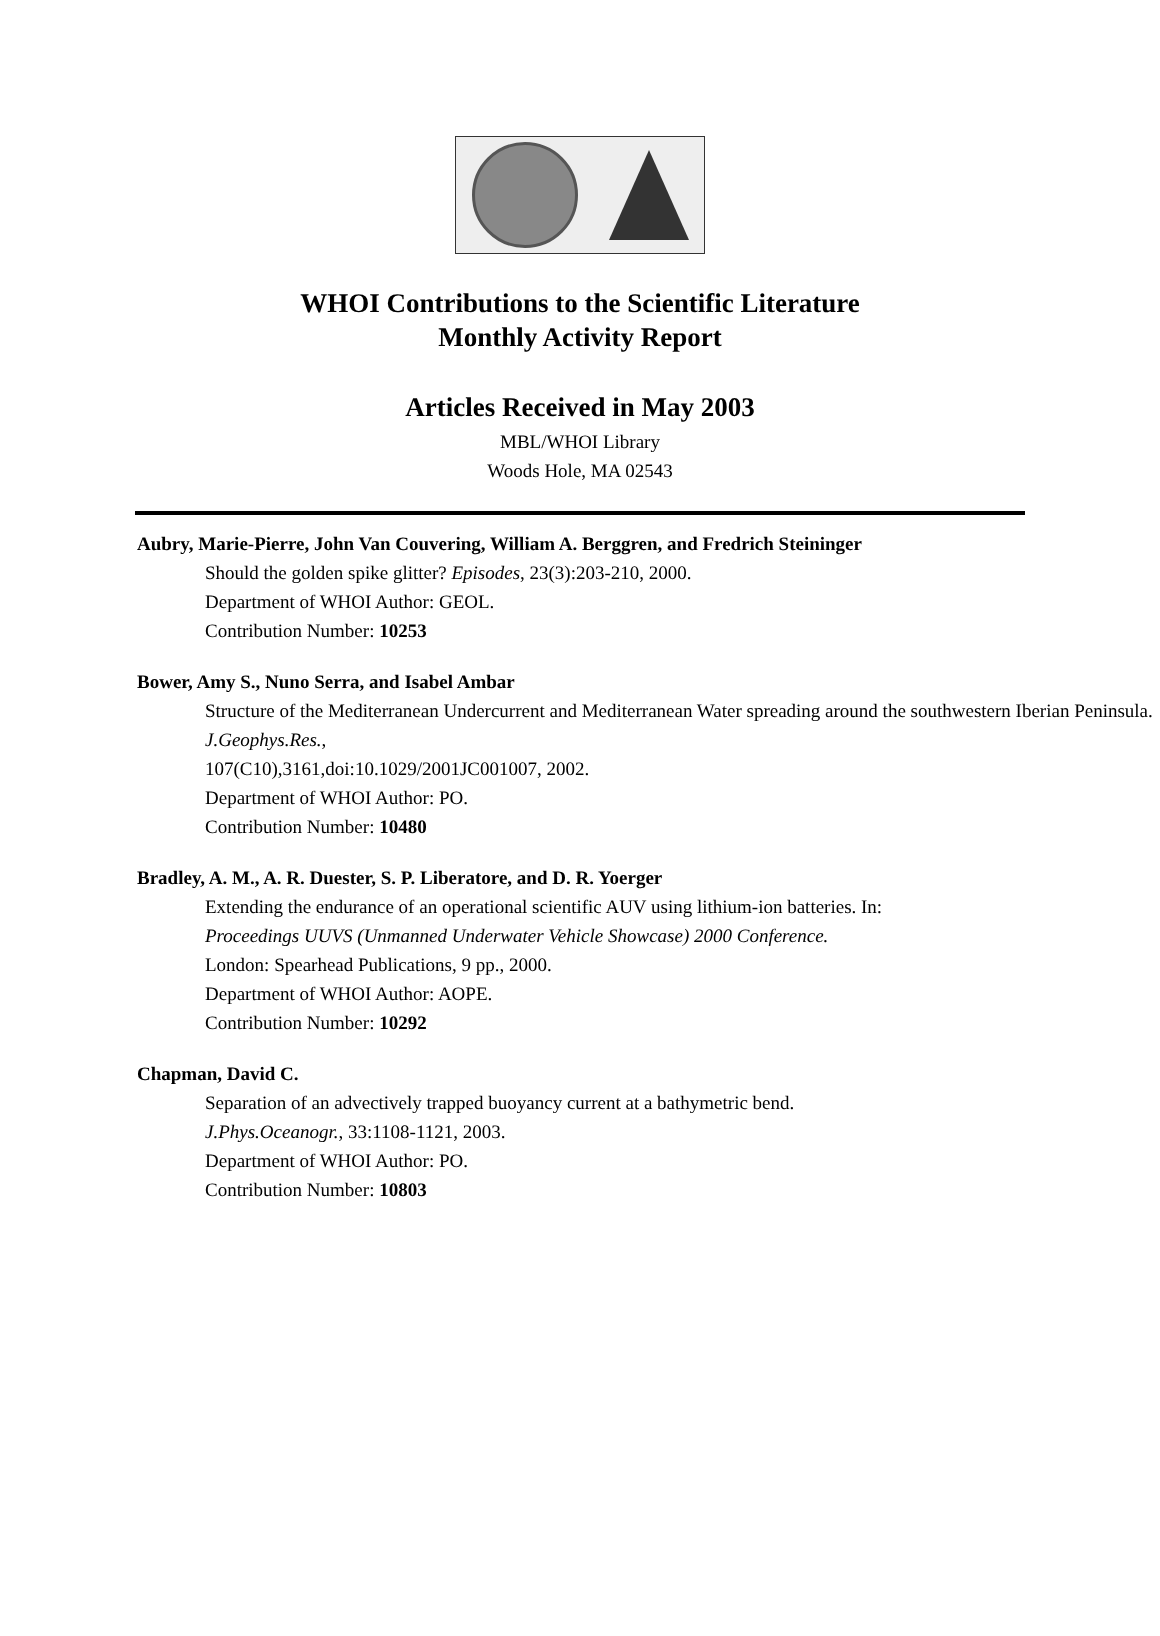WHOI Contributions to the Scientific Literature
Monthly Activity Report
Articles Received in May 2003
MBL/WHOI Library
Woods Hole, MA 02543
Aubry, Marie-Pierre, John Van Couvering, William A. Berggren, and Fredrich Steininger
Should the golden spike glitter? Episodes, 23(3):203-210, 2000.
Department of WHOI Author: GEOL.
Contribution Number: 10253
Bower, Amy S., Nuno Serra, and Isabel Ambar
Structure of the Mediterranean Undercurrent and Mediterranean Water spreading around the southwestern Iberian Peninsula. J.Geophys.Res.,
107(C10),3161,doi:10.1029/2001JC001007, 2002.
Department of WHOI Author: PO.
Contribution Number: 10480
Bradley, A. M., A. R. Duester, S. P. Liberatore, and D. R. Yoerger
Extending the endurance of an operational scientific AUV using lithium-ion batteries. In:
Proceedings UUVS (Unmanned Underwater Vehicle Showcase) 2000 Conference.
London: Spearhead Publications, 9 pp., 2000.
Department of WHOI Author: AOPE.
Contribution Number: 10292
Chapman, David C.
Separation of an advectively trapped buoyancy current at a bathymetric bend.
J.Phys.Oceanogr., 33:1108-1121, 2003.
Department of WHOI Author: PO.
Contribution Number: 10803